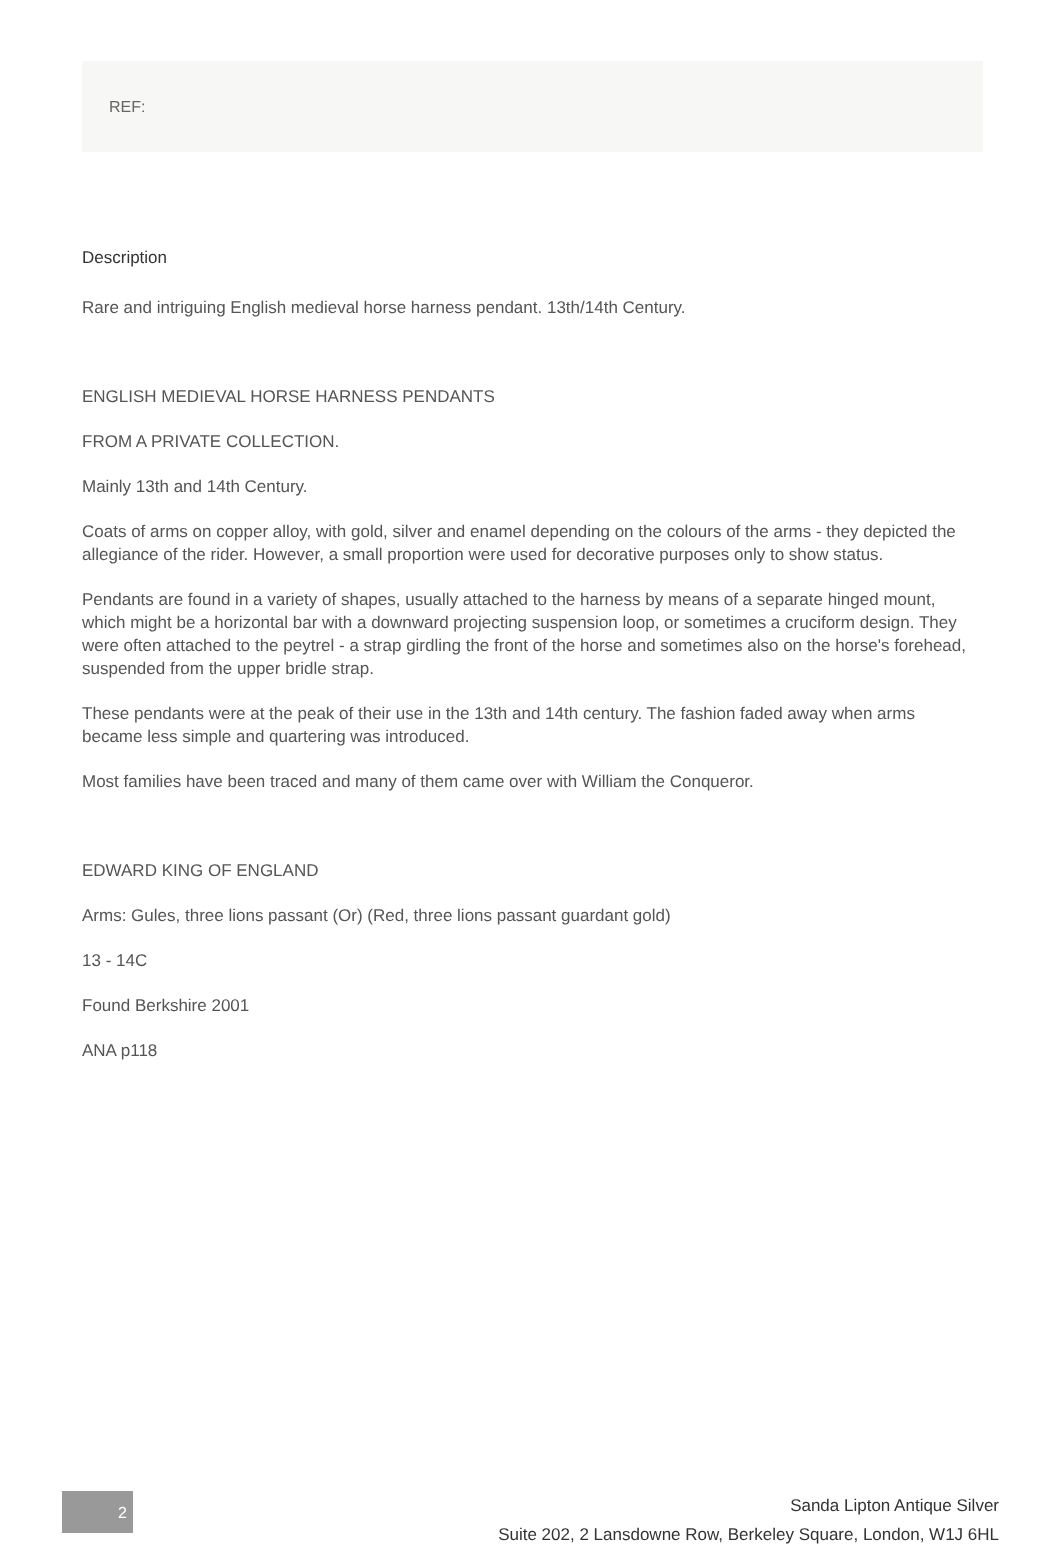REF:
Description
Rare and intriguing English medieval horse harness pendant. 13th/14th Century.
ENGLISH MEDIEVAL HORSE HARNESS PENDANTS
FROM A PRIVATE COLLECTION.
Mainly 13th and 14th Century.
Coats of arms on copper alloy, with gold, silver and enamel depending on the colours of the arms - they depicted the allegiance of the rider. However, a small proportion were used for decorative purposes only to show status.
Pendants are found in a variety of shapes, usually attached to the harness by means of a separate hinged mount, which might be a horizontal bar with a downward projecting suspension loop, or sometimes a cruciform design. They were often attached to the peytrel - a strap girdling the front of the horse and sometimes also on the horse's forehead, suspended from the upper bridle strap.
These pendants were at the peak of their use in the 13th and 14th century. The fashion faded away when arms became less simple and quartering was introduced.
Most families have been traced and many of them came over with William the Conqueror.
EDWARD KING OF ENGLAND
Arms: Gules, three lions passant (Or) (Red, three lions passant guardant gold)
13 - 14C
Found Berkshire 2001
ANA p118
2
Sanda Lipton Antique Silver
Suite 202, 2 Lansdowne Row, Berkeley Square, London, W1J 6HL